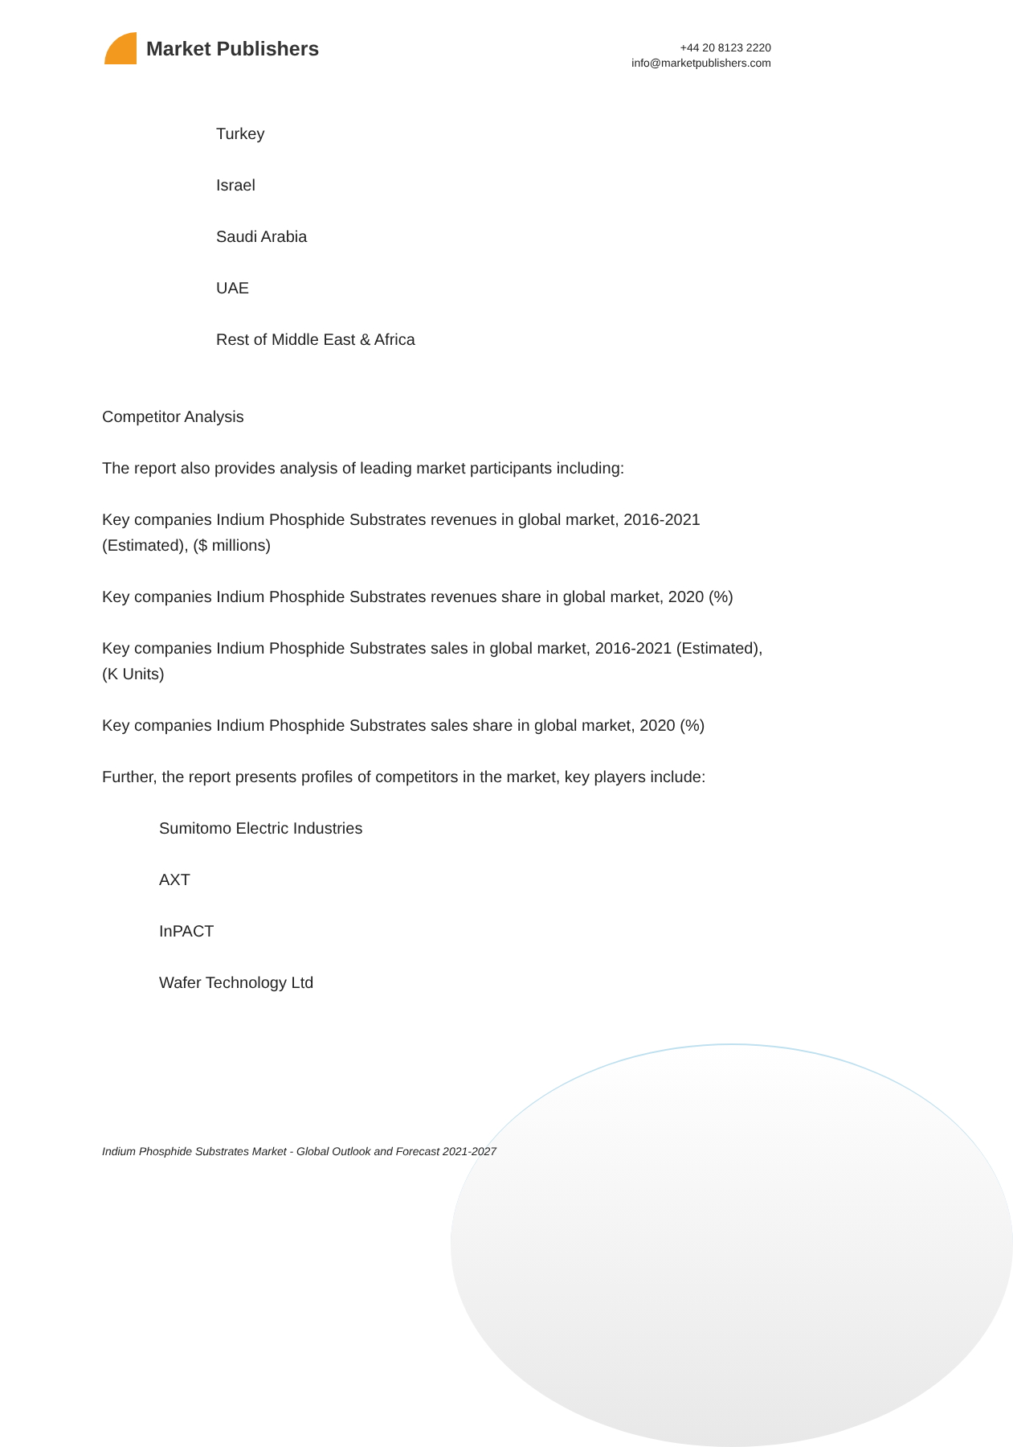Market Publishers
+44 20 8123 2220
info@marketpublishers.com
Turkey
Israel
Saudi Arabia
UAE
Rest of Middle East & Africa
Competitor Analysis
The report also provides analysis of leading market participants including:
Key companies Indium Phosphide Substrates revenues in global market, 2016-2021 (Estimated), ($ millions)
Key companies Indium Phosphide Substrates revenues share in global market, 2020 (%)
Key companies Indium Phosphide Substrates sales in global market, 2016-2021 (Estimated), (K Units)
Key companies Indium Phosphide Substrates sales share in global market, 2020 (%)
Further, the report presents profiles of competitors in the market, key players include:
Sumitomo Electric Industries
AXT
InPACT
Wafer Technology Ltd
Indium Phosphide Substrates Market - Global Outlook and Forecast 2021-2027